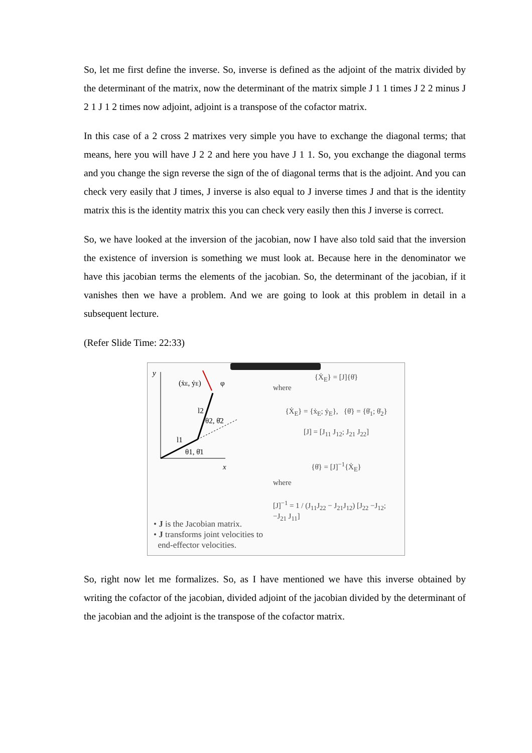So, let me first define the inverse. So, inverse is defined as the adjoint of the matrix divided by the determinant of the matrix, now the determinant of the matrix simple J 1 1 times J 2 2 minus J 2 1 J 1 2 times now adjoint, adjoint is a transpose of the cofactor matrix.
In this case of a 2 cross 2 matrixes very simple you have to exchange the diagonal terms; that means, here you will have J 2 2 and here you have J 1 1. So, you exchange the diagonal terms and you change the sign reverse the sign of the of diagonal terms that is the adjoint. And you can check very easily that J times, J inverse is also equal to J inverse times J and that is the identity matrix this is the identity matrix this you can check very easily then this J inverse is correct.
So, we have looked at the inversion of the jacobian, now I have also told said that the inversion the existence of inversion is something we must look at. Because here in the denominator we have this jacobian terms the elements of the jacobian. So, the determinant of the jacobian, if it vanishes then we have a problem. And we are going to look at this problem in detail in a subsequent lecture.
(Refer Slide Time: 22:33)
y
x
(ẋE, ẏE)
φ
l2
l1
θ2, θ̇2
θ1, θ̇1
• J is the Jacobian matrix.
• J transforms joint velocities to
end-effector velocities.
{Ẋ<sub>E</sub>} = [J]{θ̇}
where
{Ẋ<sub>E</sub>} = {ẋ<sub>E</sub>; ẏ<sub>E</sub>}, {θ̇} = {θ̇<sub>1</sub>; θ̇<sub>2</sub>}
[J] = [J<sub>11</sub> J<sub>12</sub>; J<sub>21</sub> J<sub>22</sub>]
{θ̇} = [J]<sup>−1</sup>{Ẋ<sub>E</sub>}
where
[J]<sup>−1</sup> = 1 / (J<sub>11</sub>J<sub>22</sub> − J<sub>21</sub>J<sub>12</sub>) [J<sub>22</sub> −J<sub>12</sub>; −J<sub>21</sub> J<sub>11</sub>]
So, right now let me formalizes. So, as I have mentioned we have this inverse obtained by writing the cofactor of the jacobian, divided adjoint of the jacobian divided by the determinant of the jacobian and the adjoint is the transpose of the cofactor matrix.